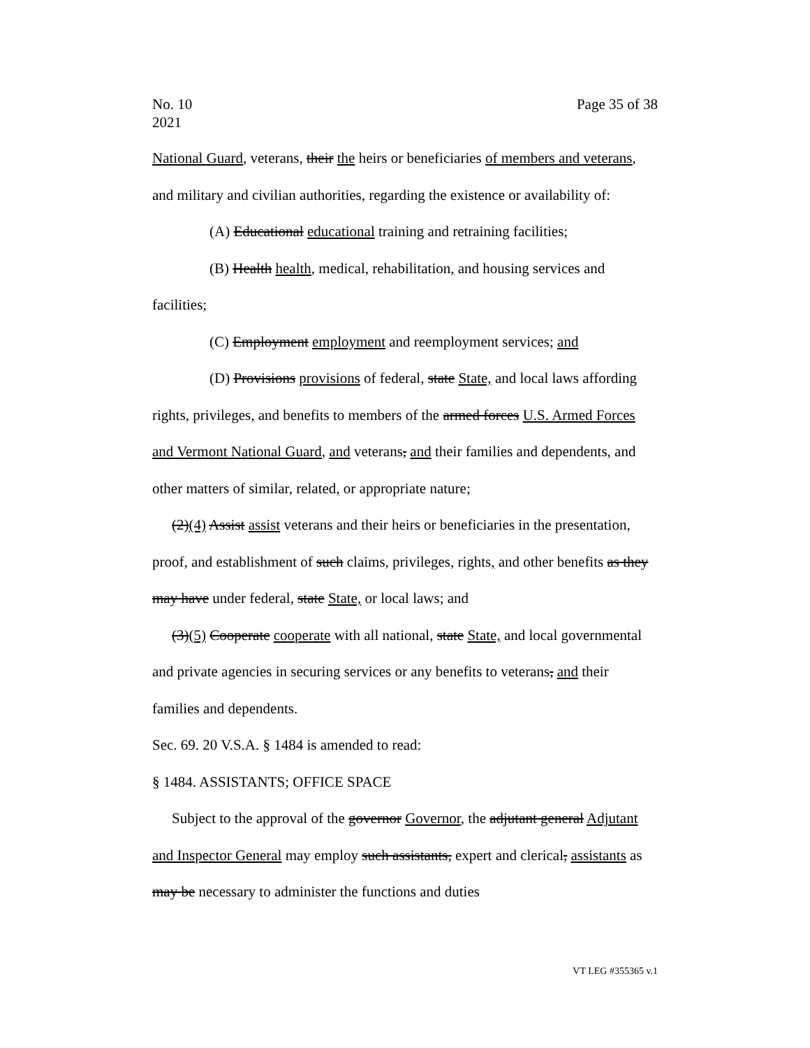No. 10
2021
Page 35 of 38
National Guard, veterans, their the heirs or beneficiaries of members and veterans, and military and civilian authorities, regarding the existence or availability of:
(A) Educational educational training and retraining facilities;
(B) Health health, medical, rehabilitation, and housing services and facilities;
(C) Employment employment and reemployment services; and
(D) Provisions provisions of federal, state State, and local laws affording rights, privileges, and benefits to members of the armed forces U.S. Armed Forces and Vermont National Guard, and veterans, and their families and dependents, and other matters of similar, related, or appropriate nature;
(2)(4) Assist assist veterans and their heirs or beneficiaries in the presentation, proof, and establishment of such claims, privileges, rights, and other benefits as they may have under federal, state State, or local laws; and
(3)(5) Cooperate cooperate with all national, state State, and local governmental and private agencies in securing services or any benefits to veterans, and their families and dependents.
Sec. 69. 20 V.S.A. § 1484 is amended to read:
§ 1484. ASSISTANTS; OFFICE SPACE
Subject to the approval of the governor Governor, the adjutant general Adjutant and Inspector General may employ such assistants, expert and clerical, assistants as may be necessary to administer the functions and duties
VT LEG #355365 v.1